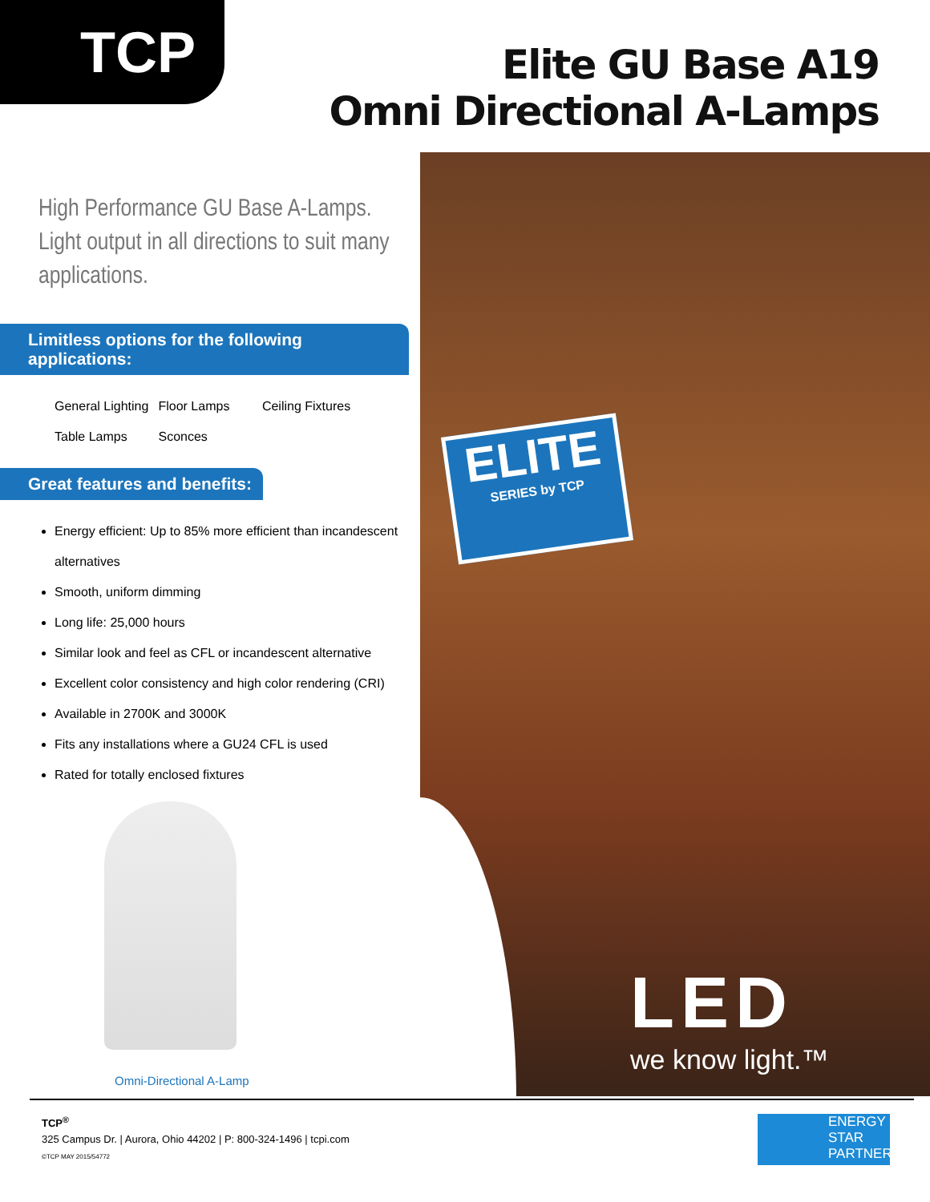TCP
Elite GU Base A19
Omni Directional A-Lamps
High Performance GU Base A-Lamps. Light output in all directions to suit many applications.
Limitless options for the following applications:
General Lighting
Floor Lamps
Ceiling Fixtures
Table Lamps Sconces
Great features and benefits:
Energy efficient: Up to 85% more efficient than incandescent alternatives
Smooth, uniform dimming
Long life: 25,000 hours
Similar look and feel as CFL or incandescent alternative
Excellent color consistency and high color rendering (CRI)
Available in 2700K and 3000K
Fits any installations where a GU24 CFL is used
Rated for totally enclosed fixtures
ELITE
SERIES by TCP
LED
we know light.™
Omni-Directional A-Lamp
TCP<sup>®</sup>
325 Campus Dr. | Aurora, Ohio 44202 | P: 800-324-1496 | tcpi.com
©TCP MAY 2015/54772
ENERGY
STAR
PARTNER